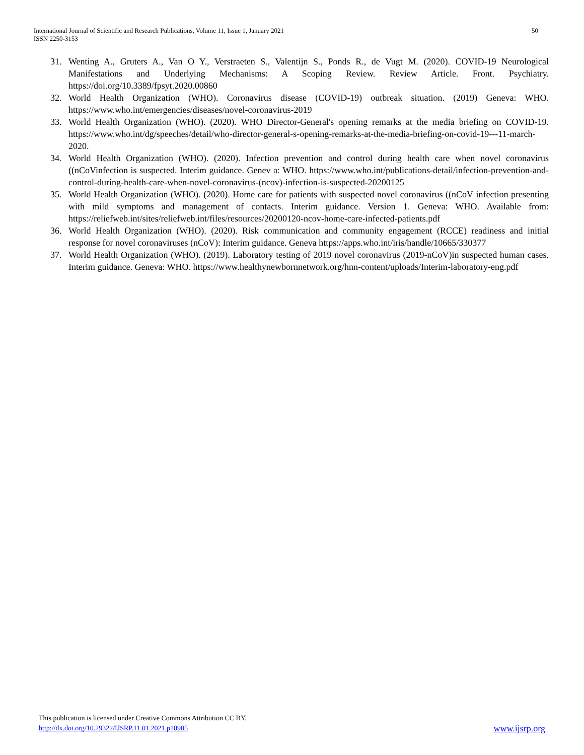50 International Journal of Scientific and Research Publications, Volume 11, Issue 1, January 2021
ISSN 2250-3153
31. Wenting A., Gruters A., Van O Y., Verstraeten S., Valentijn S., Ponds R., de Vugt M. (2020). COVID-19 Neurological Manifestations and Underlying Mechanisms: A Scoping Review. Review Article. Front. Psychiatry. https://doi.org/10.3389/fpsyt.2020.00860
32. World Health Organization (WHO). Coronavirus disease (COVID-19) outbreak situation. (2019) Geneva: WHO. https://www.who.int/emergencies/diseases/novel-coronavirus-2019
33. World Health Organization (WHO). (2020). WHO Director-General's opening remarks at the media briefing on COVID-19. https://www.who.int/dg/speeches/detail/who-director-general-s-opening-remarks-at-the-media-briefing-on-covid-19---11-march-2020.
34. World Health Organization (WHO). (2020). Infection prevention and control during health care when novel coronavirus ((nCoVinfection is suspected. Interim guidance. Genev a: WHO. https://www.who.int/publications-detail/infection-prevention-and-control-during-health-care-when-novel-coronavirus-(ncov)-infection-is-suspected-20200125
35. World Health Organization (WHO). (2020). Home care for patients with suspected novel coronavirus ((nCoV infection presenting with mild symptoms and management of contacts. Interim guidance. Version 1. Geneva: WHO. Available from: https://reliefweb.int/sites/reliefweb.int/files/resources/20200120-ncov-home-care-infected-patients.pdf
36. World Health Organization (WHO). (2020). Risk communication and community engagement (RCCE) readiness and initial response for novel coronaviruses (nCoV): Interim guidance. Geneva https://apps.who.int/iris/handle/10665/330377
37. World Health Organization (WHO). (2019). Laboratory testing of 2019 novel coronavirus (2019-nCoV)in suspected human cases. Interim guidance. Geneva: WHO. https://www.healthynewbornnetwork.org/hnn-content/uploads/Interim-laboratory-eng.pdf
This publication is licensed under Creative Commons Attribution CC BY.
http://dx.doi.org/10.29322/IJSRP.11.01.2021.p10905 www.ijsrp.org